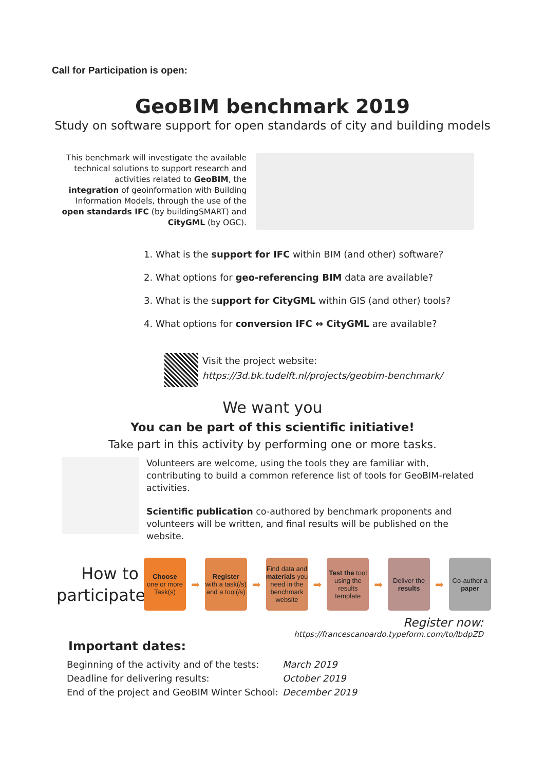Call for Participation is open:
GeoBIM benchmark 2019
Study on software support for open standards of city and building models
This benchmark will investigate the available technical solutions to support research and activities related to GeoBIM, the integration of geoinformation with Building Information Models, through the use of the open standards IFC (by buildingSMART) and CityGML (by OGC).
1. What is the support for IFC within BIM (and other) software?
2. What options for geo-referencing BIM data are available?
3. What is the support for CityGML within GIS (and other) tools?
4. What options for conversion IFC ↔ CityGML are available?
Visit the project website:
https://3d.bk.tudelft.nl/projects/geobim-benchmark/
We want you
You can be part of this scientific initiative!
Take part in this activity by performing one or more tasks.
Volunteers are welcome, using the tools they are familiar with, contributing to build a common reference list of tools for GeoBIM-related activities.
Scientific publication co-authored by benchmark proponents and volunteers will be written, and final results will be published on the website.
How to participate
Choose
one or more Task(s)
➡
Register
with a task(/s) and a tool(/s)
➡
Find data and materials you need in the benchmark website
➡
Test the tool using the results template
➡
Deliver the results
➡
Co-author a paper
Register now:
https://francescanoardo.typeform.com/to/lbdpZD
Important dates:
| Beginning of the activity and of the tests: | March 2019 |
| Deadline for delivering results: | October 2019 |
| End of the project and GeoBIM Winter School: | December 2019 |